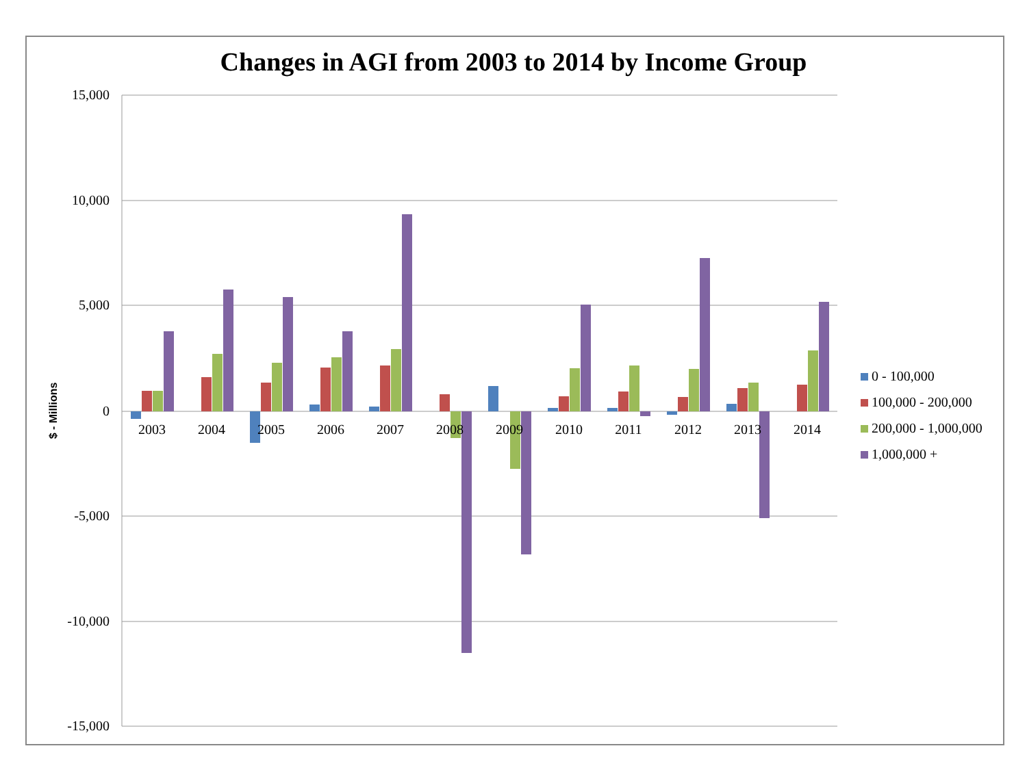Changes in AGI from 2003 to 2014 by Income Group
15,000
10,000
5,000
0
-5,000
-10,000
-15,000
$ - Millions
2003
2004
2005
2006
2007
2008
2009
2010
2011
2012
2013
2014
0 - 100,000
100,000 - 200,000
200,000 - 1,000,000
1,000,000 +